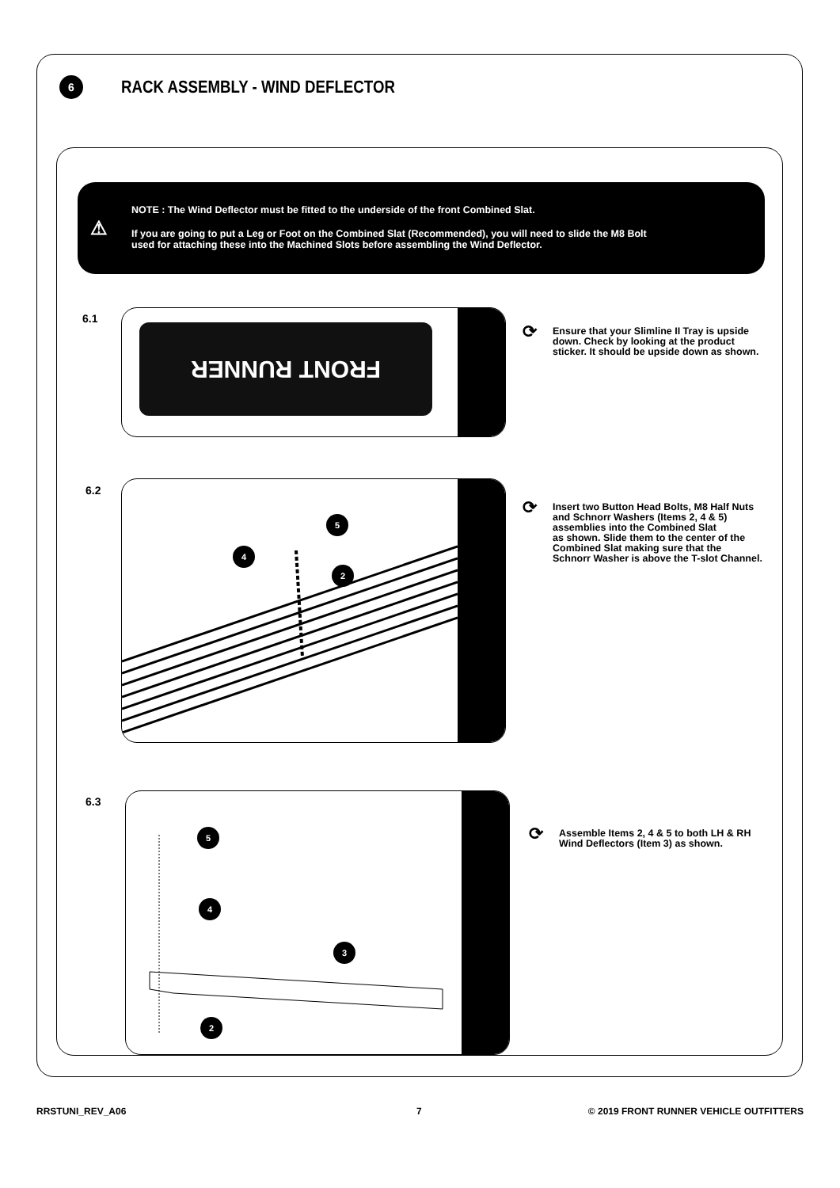6
RACK ASSEMBLY - WIND DEFLECTOR
⚠
NOTE : The Wind Deflector must be fitted to the underside of the front Combined Slat.
If you are going to put a Leg or Foot on the Combined Slat (Recommended), you will need to slide the M8 Bolt
used for attaching these into the Machined Slots before assembling the Wind Deflector.
6.1 FRONT RUNNER
⟳ Ensure that your Slimline II Tray is upside
down. Check by looking at the product
sticker. It should be upside down as shown.
6.2
5
4
2
⟳ Insert two Button Head Bolts, M8 Half Nuts
and Schnorr Washers (Items 2, 4 & 5)
assemblies into the Combined Slat
as shown. Slide them to the center of the
Combined Slat making sure that the
Schnorr Washer is above the T-slot Channel.
6.3
5
4
3
2
⟳ Assemble Items 2, 4 & 5 to both LH & RH
Wind Deflectors (Item 3) as shown.
RRSTUNI_REV_A06 7
© 2019 FRONT RUNNER VEHICLE OUTFITTERS